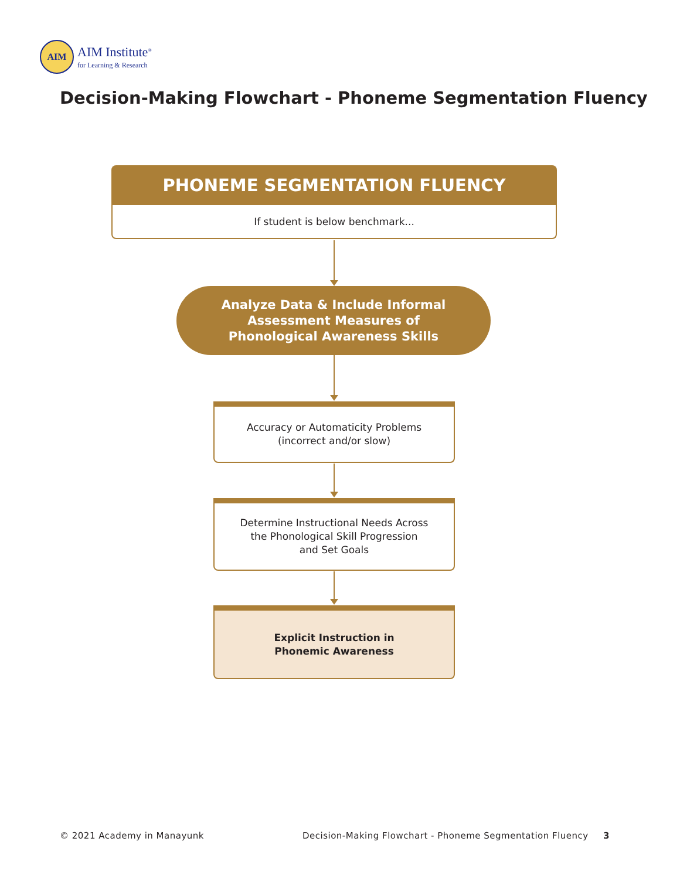AIM
AIM Institute<sup>®</sup>
for Learning & Research
Decision-Making Flowchart - Phoneme Segmentation Fluency
PHONEME SEGMENTATION FLUENCY
If student is below benchmark...
Analyze Data & Include Informal
Assessment Measures of
Phonological Awareness Skills
Accuracy or Automaticity Problems
(incorrect and/or slow)
Determine Instructional Needs Across
the Phonological Skill Progression
and Set Goals
Explicit Instruction in
Phonemic Awareness
© 2021 Academy in Manayunk
Decision-Making Flowchart - Phoneme Segmentation Fluency 3